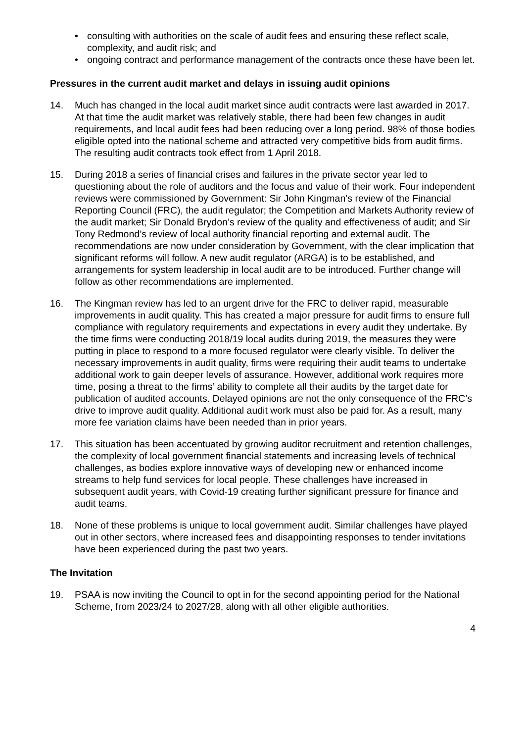• consulting with authorities on the scale of audit fees and ensuring these reflect scale, complexity, and audit risk; and
• ongoing contract and performance management of the contracts once these have been let.
Pressures in the current audit market and delays in issuing audit opinions
14. Much has changed in the local audit market since audit contracts were last awarded in 2017. At that time the audit market was relatively stable, there had been few changes in audit requirements, and local audit fees had been reducing over a long period. 98% of those bodies eligible opted into the national scheme and attracted very competitive bids from audit firms. The resulting audit contracts took effect from 1 April 2018.
15. During 2018 a series of financial crises and failures in the private sector year led to questioning about the role of auditors and the focus and value of their work. Four independent reviews were commissioned by Government: Sir John Kingman’s review of the Financial Reporting Council (FRC), the audit regulator; the Competition and Markets Authority review of the audit market; Sir Donald Brydon’s review of the quality and effectiveness of audit; and Sir Tony Redmond’s review of local authority financial reporting and external audit. The recommendations are now under consideration by Government, with the clear implication that significant reforms will follow. A new audit regulator (ARGA) is to be established, and arrangements for system leadership in local audit are to be introduced. Further change will follow as other recommendations are implemented.
16. The Kingman review has led to an urgent drive for the FRC to deliver rapid, measurable improvements in audit quality. This has created a major pressure for audit firms to ensure full compliance with regulatory requirements and expectations in every audit they undertake. By the time firms were conducting 2018/19 local audits during 2019, the measures they were putting in place to respond to a more focused regulator were clearly visible. To deliver the necessary improvements in audit quality, firms were requiring their audit teams to undertake additional work to gain deeper levels of assurance. However, additional work requires more time, posing a threat to the firms’ ability to complete all their audits by the target date for publication of audited accounts. Delayed opinions are not the only consequence of the FRC’s drive to improve audit quality. Additional audit work must also be paid for. As a result, many more fee variation claims have been needed than in prior years.
17. This situation has been accentuated by growing auditor recruitment and retention challenges, the complexity of local government financial statements and increasing levels of technical challenges, as bodies explore innovative ways of developing new or enhanced income streams to help fund services for local people. These challenges have increased in subsequent audit years, with Covid-19 creating further significant pressure for finance and audit teams.
18. None of these problems is unique to local government audit. Similar challenges have played out in other sectors, where increased fees and disappointing responses to tender invitations have been experienced during the past two years.
The Invitation
19. PSAA is now inviting the Council to opt in for the second appointing period for the National Scheme, from 2023/24 to 2027/28, along with all other eligible authorities.
4